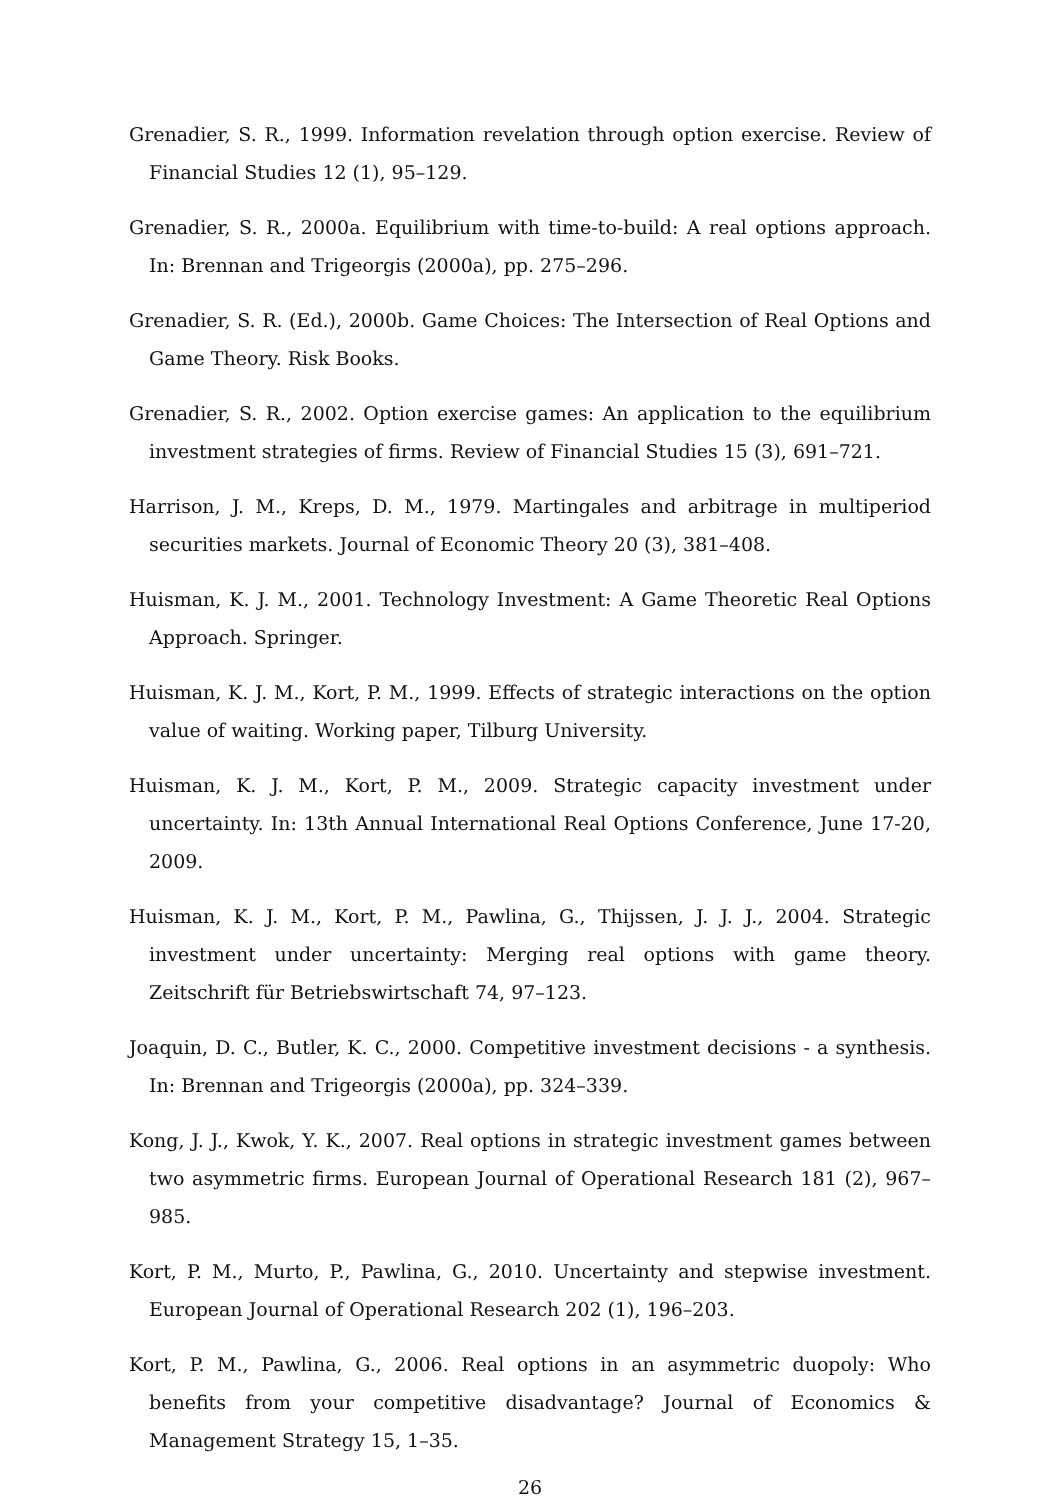Grenadier, S. R., 1999. Information revelation through option exercise. Review of Financial Studies 12 (1), 95–129.
Grenadier, S. R., 2000a. Equilibrium with time-to-build: A real options approach. In: Brennan and Trigeorgis (2000a), pp. 275–296.
Grenadier, S. R. (Ed.), 2000b. Game Choices: The Intersection of Real Options and Game Theory. Risk Books.
Grenadier, S. R., 2002. Option exercise games: An application to the equilibrium investment strategies of firms. Review of Financial Studies 15 (3), 691–721.
Harrison, J. M., Kreps, D. M., 1979. Martingales and arbitrage in multiperiod securities markets. Journal of Economic Theory 20 (3), 381–408.
Huisman, K. J. M., 2001. Technology Investment: A Game Theoretic Real Options Approach. Springer.
Huisman, K. J. M., Kort, P. M., 1999. Effects of strategic interactions on the option value of waiting. Working paper, Tilburg University.
Huisman, K. J. M., Kort, P. M., 2009. Strategic capacity investment under uncertainty. In: 13th Annual International Real Options Conference, June 17-20, 2009.
Huisman, K. J. M., Kort, P. M., Pawlina, G., Thijssen, J. J. J., 2004. Strategic investment under uncertainty: Merging real options with game theory. Zeitschrift für Betriebswirtschaft 74, 97–123.
Joaquin, D. C., Butler, K. C., 2000. Competitive investment decisions - a synthesis. In: Brennan and Trigeorgis (2000a), pp. 324–339.
Kong, J. J., Kwok, Y. K., 2007. Real options in strategic investment games between two asymmetric firms. European Journal of Operational Research 181 (2), 967–985.
Kort, P. M., Murto, P., Pawlina, G., 2010. Uncertainty and stepwise investment. European Journal of Operational Research 202 (1), 196–203.
Kort, P. M., Pawlina, G., 2006. Real options in an asymmetric duopoly: Who benefits from your competitive disadvantage? Journal of Economics & Management Strategy 15, 1–35.
26